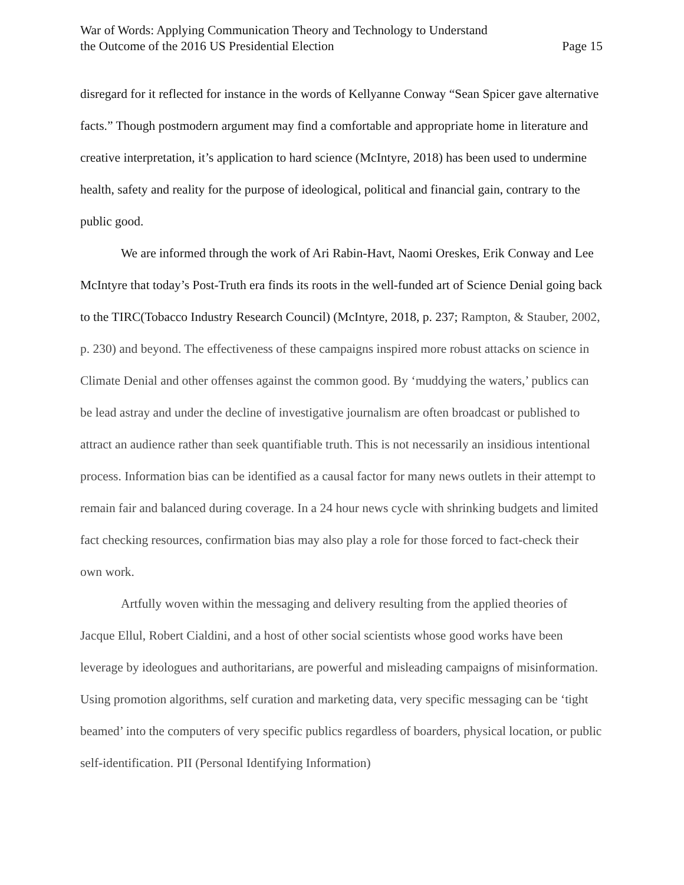War of Words: Applying Communication Theory and Technology to Understand
the Outcome of the 2016 US Presidential Election
Page 15
disregard for it reflected for instance in the words of Kellyanne Conway “Sean Spicer gave alternative facts.” Though postmodern argument may find a comfortable and appropriate home in literature and creative interpretation, it’s application to hard science (McIntyre, 2018) has been used to undermine health, safety and reality for the purpose of ideological, political and financial gain, contrary to the public good.
We are informed through the work of Ari Rabin-Havt, Naomi Oreskes, Erik Conway and Lee McIntyre that today’s Post-Truth era finds its roots in the well-funded art of Science Denial going back to the TIRC(Tobacco Industry Research Council) (McIntyre, 2018, p. 237; Rampton, & Stauber, 2002, p. 230) and beyond. The effectiveness of these campaigns inspired more robust attacks on science in Climate Denial and other offenses against the common good. By ‘muddying the waters,’ publics can be lead astray and under the decline of investigative journalism are often broadcast or published to attract an audience rather than seek quantifiable truth. This is not necessarily an insidious intentional process. Information bias can be identified as a causal factor for many news outlets in their attempt to remain fair and balanced during coverage. In a 24 hour news cycle with shrinking budgets and limited fact checking resources, confirmation bias may also play a role for those forced to fact-check their own work.
Artfully woven within the messaging and delivery resulting from the applied theories of Jacque Ellul, Robert Cialdini, and a host of other social scientists whose good works have been leverage by ideologues and authoritarians, are powerful and misleading campaigns of misinformation. Using promotion algorithms, self curation and marketing data, very specific messaging can be ‘tight beamed’ into the computers of very specific publics regardless of boarders, physical location, or public self-identification. PII (Personal Identifying Information)